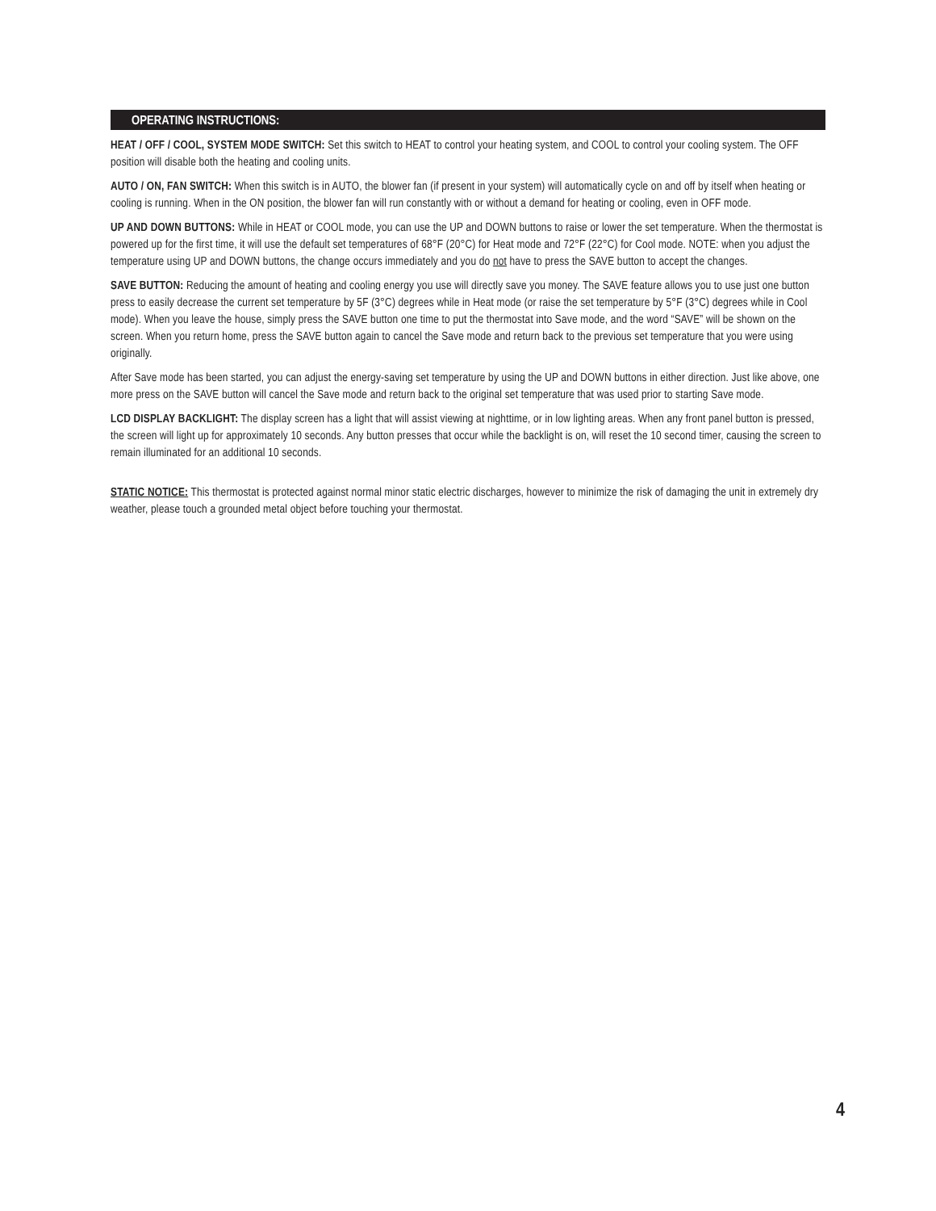OPERATING INSTRUCTIONS:
HEAT / OFF / COOL, SYSTEM MODE SWITCH: Set this switch to HEAT to control your heating system, and COOL to control your cooling system. The OFF position will disable both the heating and cooling units.
AUTO / ON, FAN SWITCH: When this switch is in AUTO, the blower fan (if present in your system) will automatically cycle on and off by itself when heating or cooling is running. When in the ON position, the blower fan will run constantly with or without a demand for heating or cooling, even in OFF mode.
UP AND DOWN BUTTONS: While in HEAT or COOL mode, you can use the UP and DOWN buttons to raise or lower the set temperature. When the thermostat is powered up for the first time, it will use the default set temperatures of 68°F (20°C) for Heat mode and 72°F (22°C) for Cool mode. NOTE: when you adjust the temperature using UP and DOWN buttons, the change occurs immediately and you do not have to press the SAVE button to accept the changes.
SAVE BUTTON: Reducing the amount of heating and cooling energy you use will directly save you money. The SAVE feature allows you to use just one button press to easily decrease the current set temperature by 5F (3°C) degrees while in Heat mode (or raise the set temperature by 5°F (3°C) degrees while in Cool mode). When you leave the house, simply press the SAVE button one time to put the thermostat into Save mode, and the word “SAVE” will be shown on the screen. When you return home, press the SAVE button again to cancel the Save mode and return back to the previous set temperature that you were using originally.
After Save mode has been started, you can adjust the energy-saving set temperature by using the UP and DOWN buttons in either direction. Just like above, one more press on the SAVE button will cancel the Save mode and return back to the original set temperature that was used prior to starting Save mode.
LCD DISPLAY BACKLIGHT: The display screen has a light that will assist viewing at nighttime, or in low lighting areas. When any front panel button is pressed, the screen will light up for approximately 10 seconds. Any button presses that occur while the backlight is on, will reset the 10 second timer, causing the screen to remain illuminated for an additional 10 seconds.
STATIC NOTICE: This thermostat is protected against normal minor static electric discharges, however to minimize the risk of damaging the unit in extremely dry weather, please touch a grounded metal object before touching your thermostat.
4